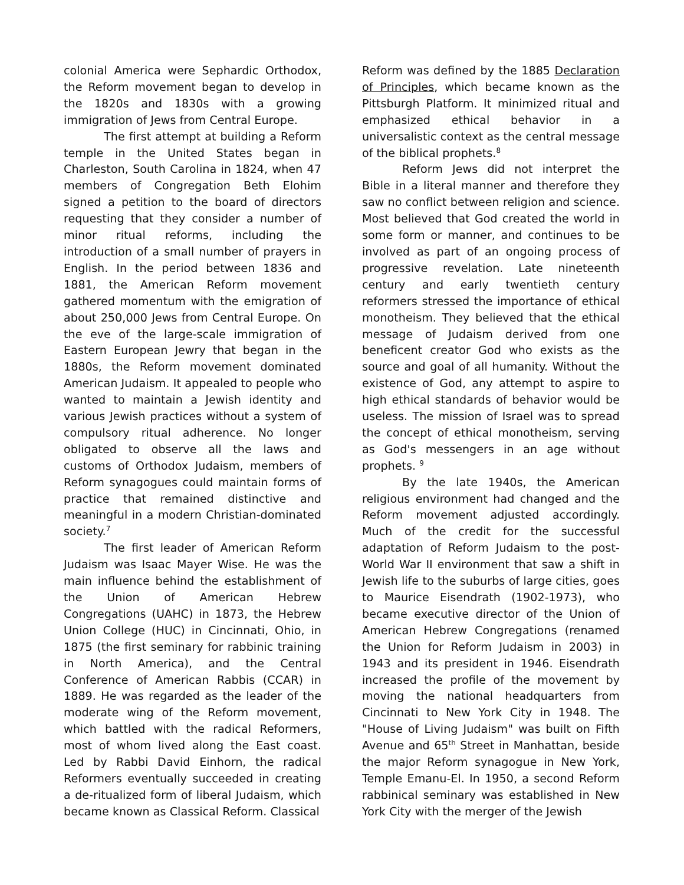colonial America were Sephardic Orthodox, the Reform movement began to develop in the 1820s and 1830s with a growing immigration of Jews from Central Europe.
The first attempt at building a Reform temple in the United States began in Charleston, South Carolina in 1824, when 47 members of Congregation Beth Elohim signed a petition to the board of directors requesting that they consider a number of minor ritual reforms, including the introduction of a small number of prayers in English. In the period between 1836 and 1881, the American Reform movement gathered momentum with the emigration of about 250,000 Jews from Central Europe. On the eve of the large-scale immigration of Eastern European Jewry that began in the 1880s, the Reform movement dominated American Judaism. It appealed to people who wanted to maintain a Jewish identity and various Jewish practices without a system of compulsory ritual adherence. No longer obligated to observe all the laws and customs of Orthodox Judaism, members of Reform synagogues could maintain forms of practice that remained distinctive and meaningful in a modern Christian-dominated society.<sup>7</sup>
The first leader of American Reform Judaism was Isaac Mayer Wise. He was the main influence behind the establishment of the Union of American Hebrew Congregations (UAHC) in 1873, the Hebrew Union College (HUC) in Cincinnati, Ohio, in 1875 (the first seminary for rabbinic training in North America), and the Central Conference of American Rabbis (CCAR) in 1889. He was regarded as the leader of the moderate wing of the Reform movement, which battled with the radical Reformers, most of whom lived along the East coast. Led by Rabbi David Einhorn, the radical Reformers eventually succeeded in creating a de-ritualized form of liberal Judaism, which became known as Classical Reform. Classical
Reform was defined by the 1885 Declaration of Principles, which became known as the Pittsburgh Platform. It minimized ritual and emphasized ethical behavior in a universalistic context as the central message of the biblical prophets.<sup>8</sup>
Reform Jews did not interpret the Bible in a literal manner and therefore they saw no conflict between religion and science. Most believed that God created the world in some form or manner, and continues to be involved as part of an ongoing process of progressive revelation. Late nineteenth century and early twentieth century reformers stressed the importance of ethical monotheism. They believed that the ethical message of Judaism derived from one beneficent creator God who exists as the source and goal of all humanity. Without the existence of God, any attempt to aspire to high ethical standards of behavior would be useless. The mission of Israel was to spread the concept of ethical monotheism, serving as God's messengers in an age without prophets. <sup>9</sup>
By the late 1940s, the American religious environment had changed and the Reform movement adjusted accordingly. Much of the credit for the successful adaptation of Reform Judaism to the post-World War II environment that saw a shift in Jewish life to the suburbs of large cities, goes to Maurice Eisendrath (1902-1973), who became executive director of the Union of American Hebrew Congregations (renamed the Union for Reform Judaism in 2003) in 1943 and its president in 1946. Eisendrath increased the profile of the movement by moving the national headquarters from Cincinnati to New York City in 1948. The "House of Living Judaism" was built on Fifth Avenue and 65<sup>th</sup> Street in Manhattan, beside the major Reform synagogue in New York, Temple Emanu-El. In 1950, a second Reform rabbinical seminary was established in New York City with the merger of the Jewish